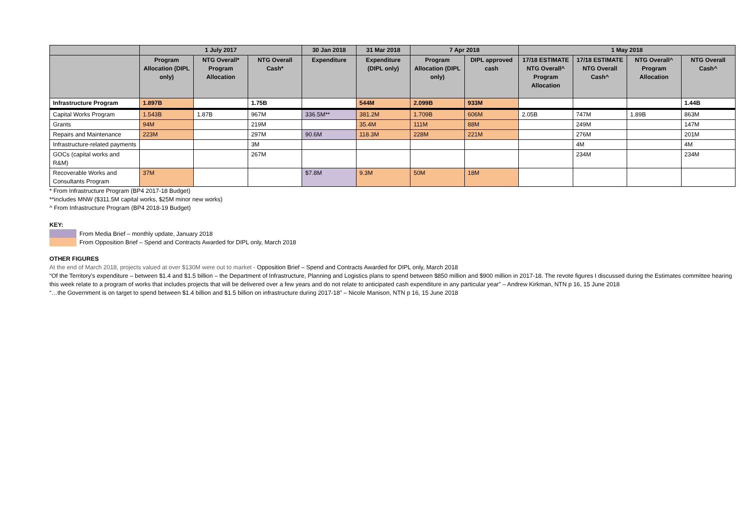| | 1 July 2017 | | | 30 Jan 2018 | 31 Mar 2018 | 7 Apr 2018 | | 1 May 2018 | | | |
| --- | --- | --- | --- | --- | --- | --- | --- | --- | --- | --- | --- |
| | Program Allocation (DIPL only) | NTG Overall* Program Allocation | NTG Overall Cash* | Expenditure | Expenditure (DIPL only) | Program Allocation (DIPL only) | DIPL approved cash | 17/18 ESTIMATE NTG Overall^ Program Allocation | 17/18 ESTIMATE NTG Overall Cash^ | NTG Overall^ Program Allocation | NTG Overall Cash^ |
| Infrastructure Program | 1.897B | | 1.75B | | 544M | 2.099B | 933M | | | | 1.44B |
| Capital Works Program | 1.543B | 1.87B | 967M | 336.5M** | 381.2M | 1.709B | 606M | 2.05B | 747M | 1.89B | 863M |
| Grants | 94M | | 219M | | 35.4M | 111M | 88M | | 249M | | 147M |
| Repairs and Maintenance | 223M | | 297M | 90.6M | 118.3M | 228M | 221M | | 276M | | 201M |
| Infrastructure-related payments | | | 3M | | | | | | 4M | | 4M |
| GOCs (capital works and R&M) | | | 267M | | | | | | 234M | | 234M |
| Recoverable Works and Consultants Program | 37M | | | $7.8M | 9.3M | 50M | 18M | | | | |
* From Infrastructure Program (BP4 2017-18 Budget)
**includes MNW ($311.5M capital works, $25M minor new works)
^ From Infrastructure Program (BP4 2018-19 Budget)
KEY:
From Media Brief – monthly update, January 2018
From Opposition Brief – Spend and Contracts Awarded for DIPL only, March 2018
OTHER FIGURES
At the end of March 2018, projects valued at over $130M were out to market - Opposition Brief – Spend and Contracts Awarded for DIPL only, March 2018
“Of the Territory’s expenditure – between $1.4 and $1.5 billion – the Department of Infrastructure, Planning and Logistics plans to spend between $850 million and $900 million in 2017-18. The revote figures I discussed during the Estimates committee hearing this week relate to a program of works that includes projects that will be delivered over a few years and do not relate to anticipated cash expenditure in any particular year” – Andrew Kirkman, NTN p 16, 15 June 2018
“…the Government is on target to spend between $1.4 billion and $1.5 billion on infrastructure during 2017-18” – Nicole Manison, NTN p 16, 15 June 2018